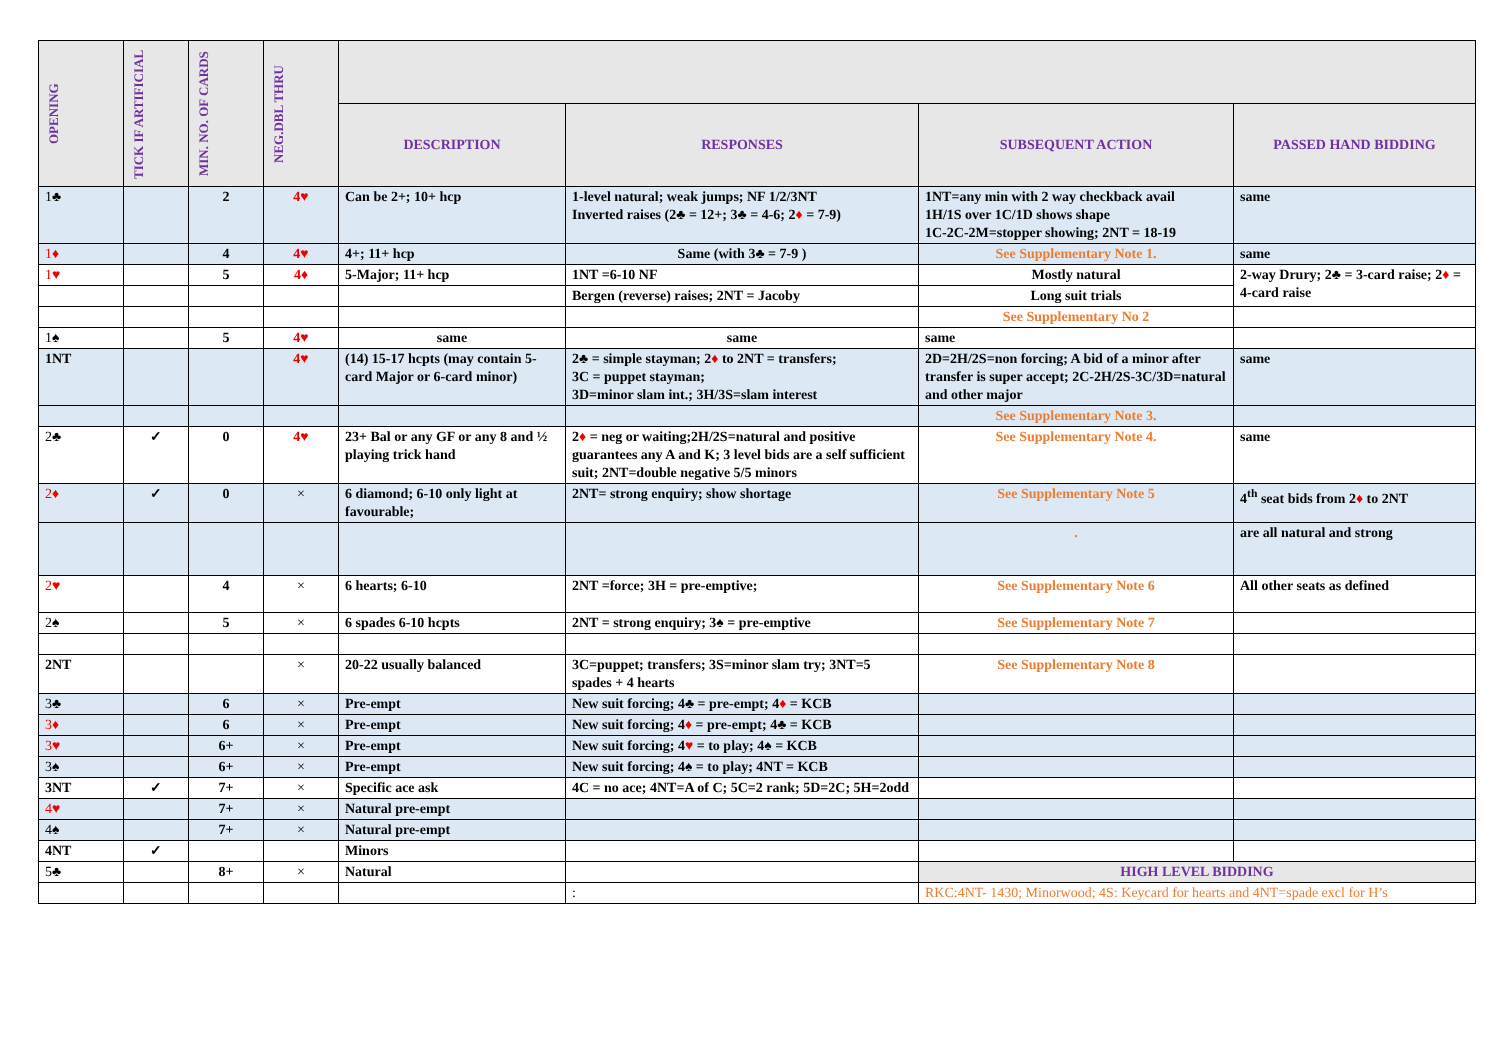| OPENING | TICK IF ARTIFICIAL | MIN. NO. OF CARDS | NEG.DBL THRU | | | | |
| --- | --- | --- | --- | --- | --- | --- | --- |
| | | | | DESCRIPTION | RESPONSES | SUBSEQUENT ACTION | PASSED HAND BIDDING |
| 1♣ | | 2 | 4♥ | Can be 2+; 10+ hcp | 1-level natural; weak jumps; NF 1/2/3NT Inverted raises (2♣ = 12+; 3♣ = 4-6; 2 ♦ = 7-9) | 1NT=any min with 2 way checkback avail 1H/1S over 1C/1D shows shape 1C-2C-2M=stopper showing; 2NT = 18-19 | same |
| 1♦ | | 4 | 4♥ | 4+; 11+ hcp | Same (with 3♣ = 7-9 ) | See Supplementary Note 1. | same |
| 1♥ | | 5 | 4♦ | 5-Major; 11+ hcp | 1NT =6-10 NF | Mostly natural | 2-way Drury; 2♣ = 3-card raise; 2 ♦ = 4-card raise |
| | | | | | Bergen (reverse) raises; 2NT = Jacoby | Long suit trials | |
| | | | | | | See Supplementary No 2 | |
| 1♠ | | 5 | 4♥ | same | same | same | |
| 1NT | | | 4♥ | (14) 15-17 hcpts (may contain 5-card Major or 6-card minor) | 2♣ = simple stayman; 2 ♦ to 2NT = transfers; 3C = puppet stayman; 3D=minor slam int.; 3H/3S=slam interest | 2D=2H/2S=non forcing; A bid of a minor after transfer is super accept; 2C-2H/2S-3C/3D=natural and other major | same |
| | | | | | | See Supplementary Note 3. | |
| 2♣ | ✓ | 0 | 4♥ | 23+ Bal or any GF or any 8 and ½ playing trick hand | 2 ♦ = neg or waiting;2H/2S=natural and positive guarantees any A and K; 3 level bids are a self sufficient suit; 2NT=double negative 5/5 minors | See Supplementary Note 4. | same |
| 2♦ | ✓ | 0 | × | 6 diamond; 6-10 only light at favourable; | 2NT= strong enquiry; show shortage | See Supplementary Note 5 | 4<sup>th</sup> seat bids from 2 ♦ to 2NT |
| | | | | | | . | are all natural and strong |
| 2♥ | | 4 | × | 6 hearts; 6-10 | 2NT =force; 3H = pre-emptive; | See Supplementary Note 6 | All other seats as defined |
| 2♠ | | 5 | × | 6 spades 6-10 hcpts | 2NT = strong enquiry; 3♠ = pre-emptive | See Supplementary Note 7 | |
| 2NT | | | × | 20-22 usually balanced | 3C=puppet; transfers; 3S=minor slam try; 3NT=5 spades + 4 hearts | See Supplementary Note 8 | |
| 3♣ | | 6 | × | Pre-empt | New suit forcing; 4♣ = pre-empt; 4 ♦ = KCB | | |
| 3♦ | | 6 | × | Pre-empt | New suit forcing; 4 ♦ = pre-empt; 4♣ = KCB | | |
| 3♥ | | 6+ | × | Pre-empt | New suit forcing; 4 ♥ = to play; 4♠ = KCB | | |
| 3♠ | | 6+ | × | Pre-empt | New suit forcing; 4♠ = to play; 4NT = KCB | | |
| 3NT | ✓ | 7+ | × | Specific ace ask | 4C = no ace; 4NT=A of C; 5C=2 rank; 5D=2C; 5H=2odd | | |
| 4♥ | | 7+ | × | Natural pre-empt | | | |
| 4♠ | | 7+ | × | Natural pre-empt | | | |
| 4NT | ✓ | | | Minors | | | |
| 5♣ | | 8+ | × | Natural | | HIGH LEVEL BIDDING | |
| | | | | | : | RKC:4NT- 1430; Minorwood; 4S: Keycard for hearts and 4NT=spade excl for H’s | |